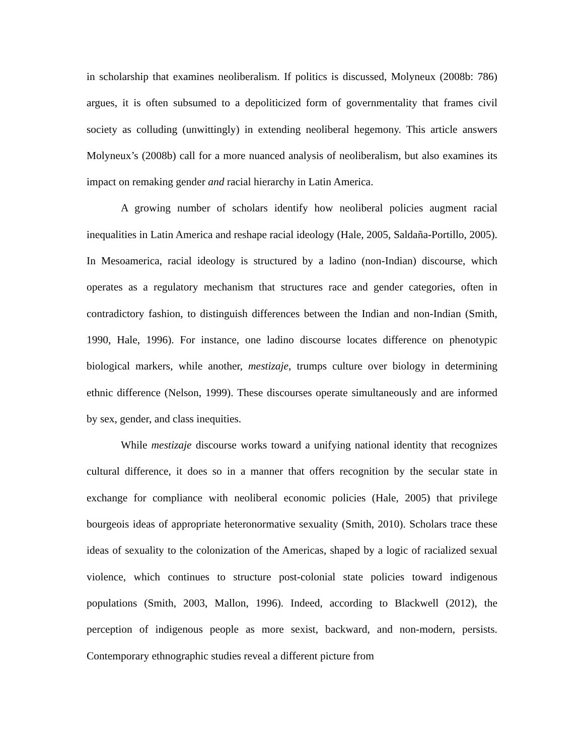in scholarship that examines neoliberalism. If politics is discussed, Molyneux (2008b: 786) argues, it is often subsumed to a depoliticized form of governmentality that frames civil society as colluding (unwittingly) in extending neoliberal hegemony. This article answers Molyneux’s (2008b) call for a more nuanced analysis of neoliberalism, but also examines its impact on remaking gender and racial hierarchy in Latin America.
A growing number of scholars identify how neoliberal policies augment racial inequalities in Latin America and reshape racial ideology (Hale, 2005, Saldaña-Portillo, 2005). In Mesoamerica, racial ideology is structured by a ladino (non-Indian) discourse, which operates as a regulatory mechanism that structures race and gender categories, often in contradictory fashion, to distinguish differences between the Indian and non-Indian (Smith, 1990, Hale, 1996). For instance, one ladino discourse locates difference on phenotypic biological markers, while another, mestizaje, trumps culture over biology in determining ethnic difference (Nelson, 1999). These discourses operate simultaneously and are informed by sex, gender, and class inequities.
While mestizaje discourse works toward a unifying national identity that recognizes cultural difference, it does so in a manner that offers recognition by the secular state in exchange for compliance with neoliberal economic policies (Hale, 2005) that privilege bourgeois ideas of appropriate heteronormative sexuality (Smith, 2010). Scholars trace these ideas of sexuality to the colonization of the Americas, shaped by a logic of racialized sexual violence, which continues to structure post-colonial state policies toward indigenous populations (Smith, 2003, Mallon, 1996). Indeed, according to Blackwell (2012), the perception of indigenous people as more sexist, backward, and non-modern, persists. Contemporary ethnographic studies reveal a different picture from